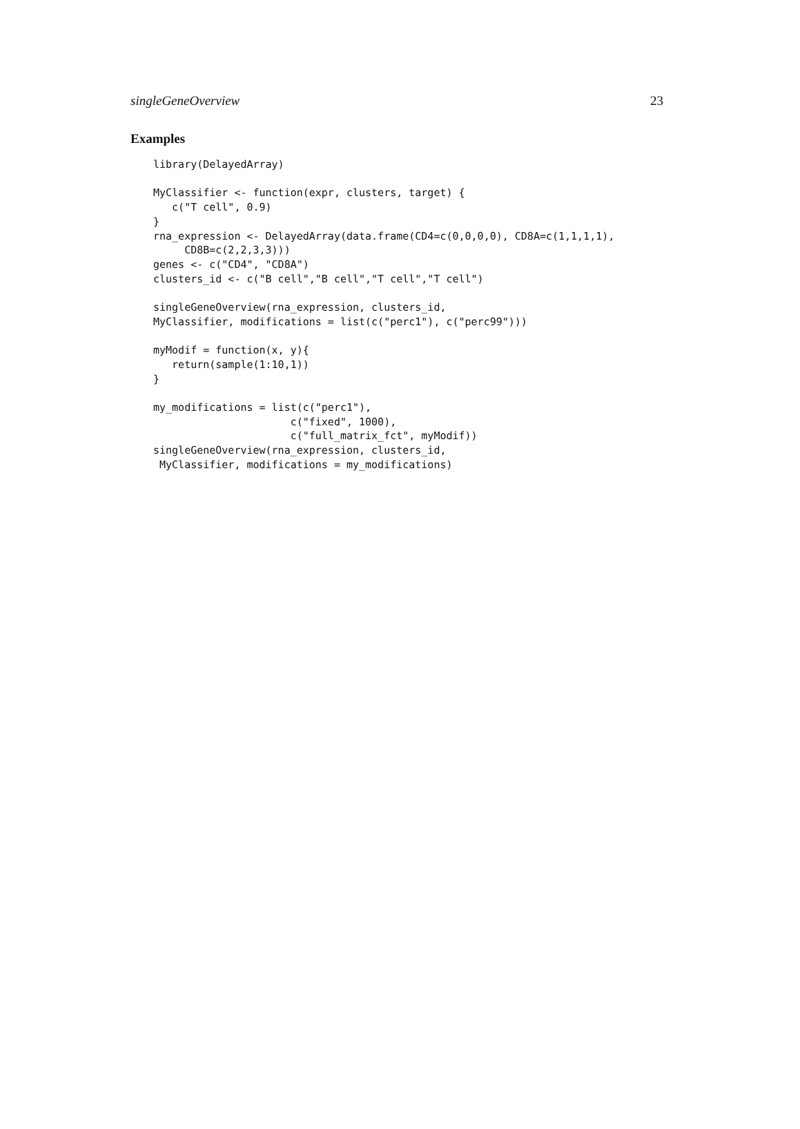singleGeneOverview 23
Examples
library(DelayedArray)

MyClassifier <- function(expr, clusters, target) {
   c("T cell", 0.9)
}
rna_expression <- DelayedArray(data.frame(CD4=c(0,0,0,0), CD8A=c(1,1,1,1),
     CD8B=c(2,2,3,3)))
genes <- c("CD4", "CD8A")
clusters_id <- c("B cell","B cell","T cell","T cell")

singleGeneOverview(rna_expression, clusters_id,
MyClassifier, modifications = list(c("perc1"), c("perc99")))

myModif = function(x, y){
   return(sample(1:10,1))
}

my_modifications = list(c("perc1"),
                      c("fixed", 1000),
                      c("full_matrix_fct", myModif))
singleGeneOverview(rna_expression, clusters_id,
 MyClassifier, modifications = my_modifications)